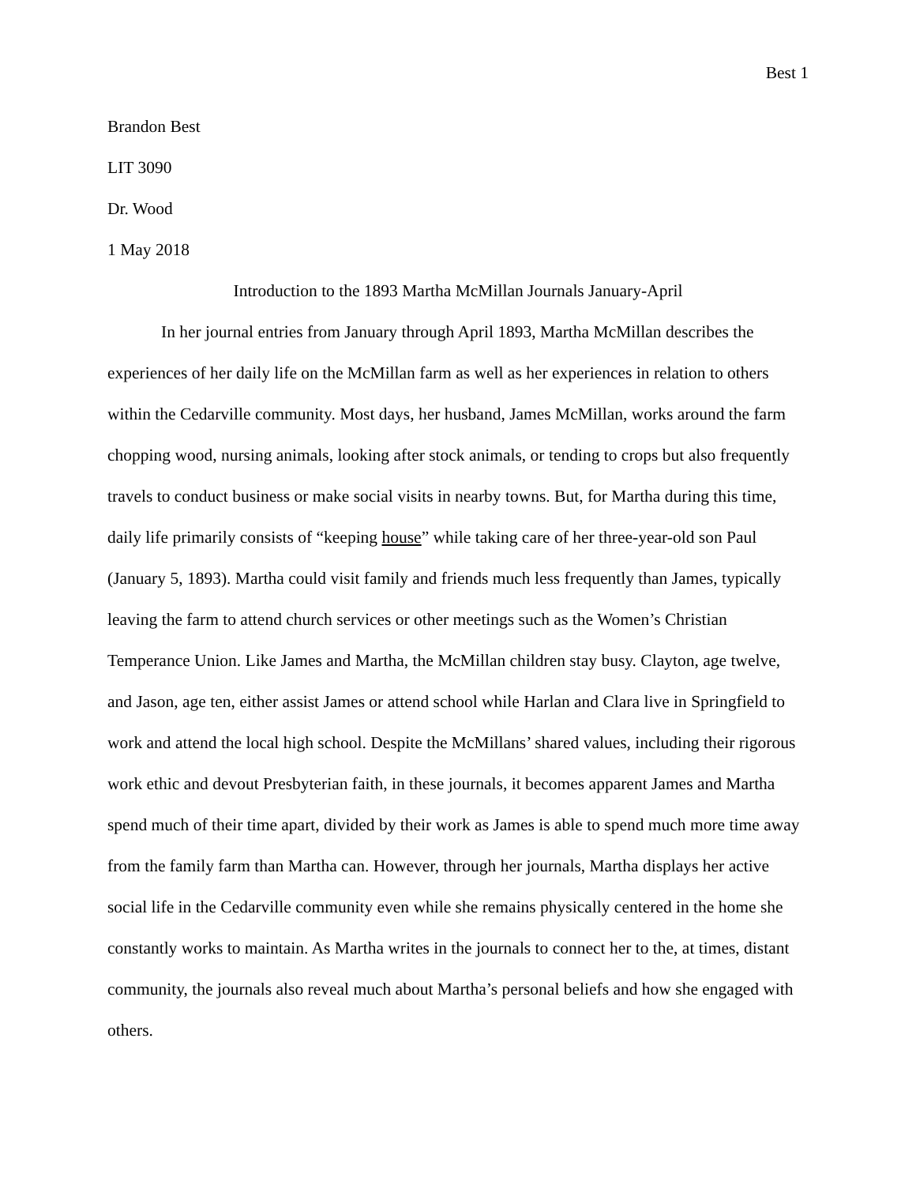Best 1
Brandon Best
LIT 3090
Dr. Wood
1 May 2018
Introduction to the 1893 Martha McMillan Journals January-April
In her journal entries from January through April 1893, Martha McMillan describes the experiences of her daily life on the McMillan farm as well as her experiences in relation to others within the Cedarville community. Most days, her husband, James McMillan, works around the farm chopping wood, nursing animals, looking after stock animals, or tending to crops but also frequently travels to conduct business or make social visits in nearby towns. But, for Martha during this time, daily life primarily consists of “keeping house” while taking care of her three-year-old son Paul (January 5, 1893). Martha could visit family and friends much less frequently than James, typically leaving the farm to attend church services or other meetings such as the Women’s Christian Temperance Union. Like James and Martha, the McMillan children stay busy. Clayton, age twelve, and Jason, age ten, either assist James or attend school while Harlan and Clara live in Springfield to work and attend the local high school. Despite the McMillans’ shared values, including their rigorous work ethic and devout Presbyterian faith, in these journals, it becomes apparent James and Martha spend much of their time apart, divided by their work as James is able to spend much more time away from the family farm than Martha can. However, through her journals, Martha displays her active social life in the Cedarville community even while she remains physically centered in the home she constantly works to maintain. As Martha writes in the journals to connect her to the, at times, distant community, the journals also reveal much about Martha’s personal beliefs and how she engaged with others.